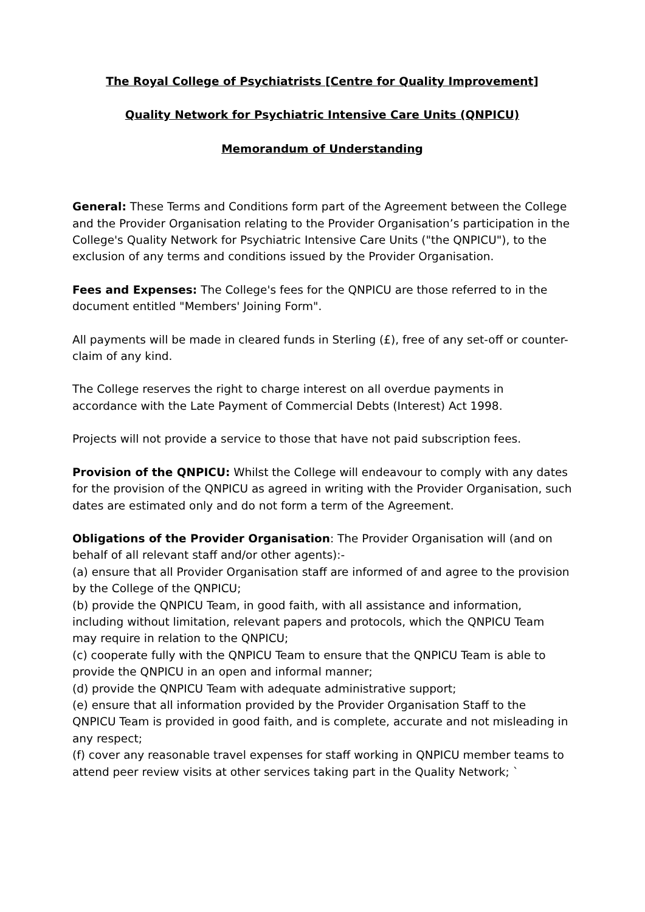The Royal College of Psychiatrists [Centre for Quality Improvement]
Quality Network for Psychiatric Intensive Care Units (QNPICU)
Memorandum of Understanding
General: These Terms and Conditions form part of the Agreement between the College and the Provider Organisation relating to the Provider Organisation’s participation in the College's Quality Network for Psychiatric Intensive Care Units ("the QNPICU"), to the exclusion of any terms and conditions issued by the Provider Organisation.
Fees and Expenses: The College's fees for the QNPICU are those referred to in the document entitled "Members' Joining Form".
All payments will be made in cleared funds in Sterling (£), free of any set-off or counter-claim of any kind.
The College reserves the right to charge interest on all overdue payments in accordance with the Late Payment of Commercial Debts (Interest) Act 1998.
Projects will not provide a service to those that have not paid subscription fees.
Provision of the QNPICU: Whilst the College will endeavour to comply with any dates for the provision of the QNPICU as agreed in writing with the Provider Organisation, such dates are estimated only and do not form a term of the Agreement.
Obligations of the Provider Organisation: The Provider Organisation will (and on behalf of all relevant staff and/or other agents):-
(a) ensure that all Provider Organisation staff are informed of and agree to the provision by the College of the QNPICU;
(b) provide the QNPICU Team, in good faith, with all assistance and information, including without limitation, relevant papers and protocols, which the QNPICU Team may require in relation to the QNPICU;
(c) cooperate fully with the QNPICU Team to ensure that the QNPICU Team is able to provide the QNPICU in an open and informal manner;
(d) provide the QNPICU Team with adequate administrative support;
(e) ensure that all information provided by the Provider Organisation Staff to the QNPICU Team is provided in good faith, and is complete, accurate and not misleading in any respect;
(f) cover any reasonable travel expenses for staff working in QNPICU member teams to attend peer review visits at other services taking part in the Quality Network; `